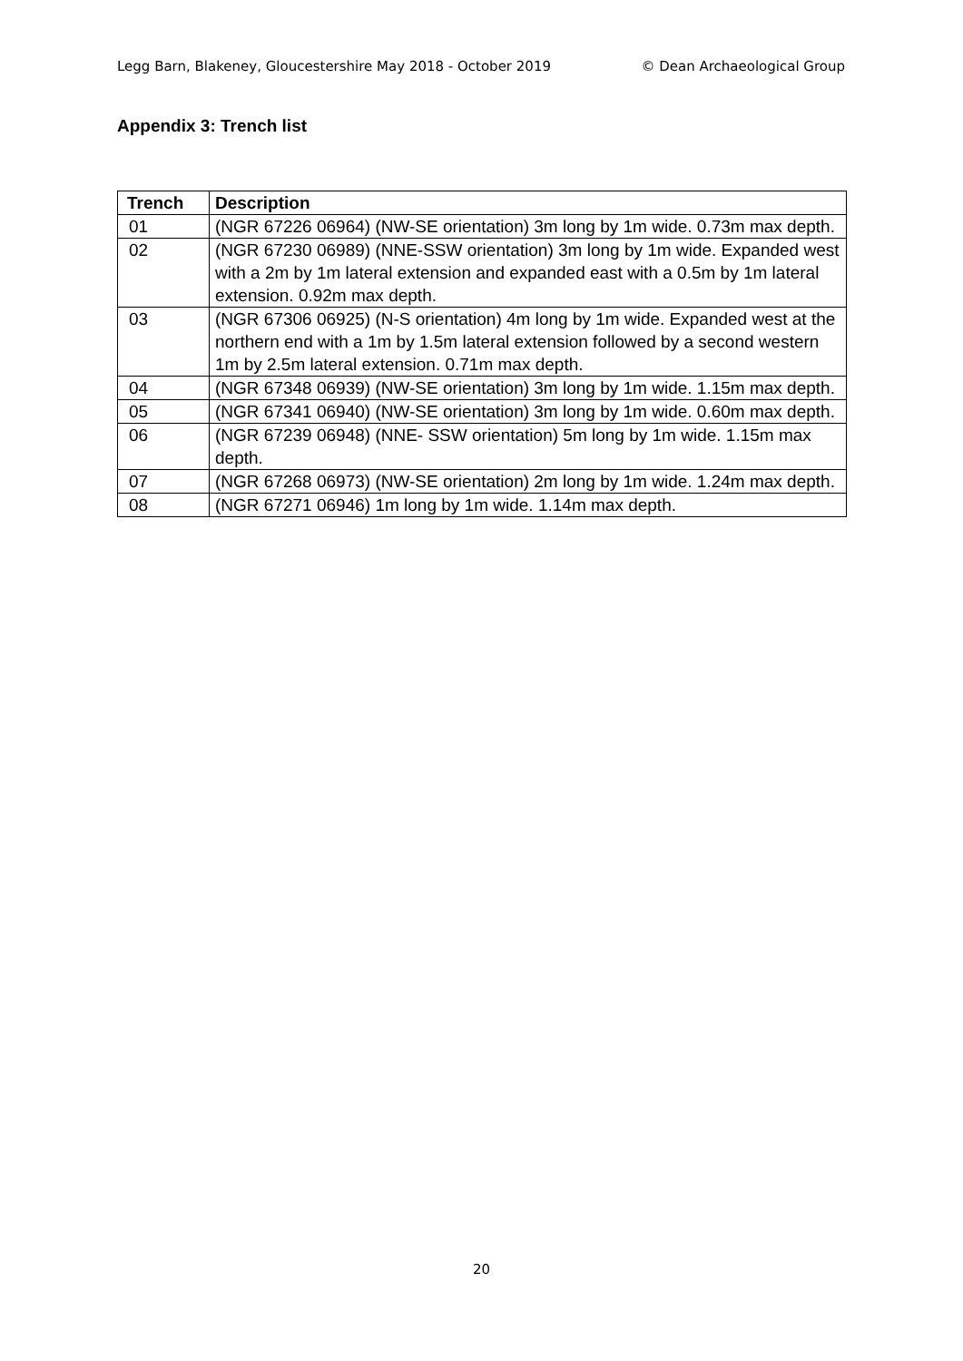Legg Barn, Blakeney, Gloucestershire May 2018 - October 2019 © Dean Archaeological Group
Appendix 3: Trench list
| Trench | Description |
| --- | --- |
| 01 | (NGR 67226 06964) (NW-SE orientation) 3m long by 1m wide. 0.73m max depth. |
| 02 | (NGR 67230 06989) (NNE-SSW orientation) 3m long by 1m wide. Expanded west with a 2m by 1m lateral extension and expanded east with a 0.5m by 1m lateral extension. 0.92m max depth. |
| 03 | (NGR 67306 06925) (N-S orientation) 4m long by 1m wide. Expanded west at the northern end with a 1m by 1.5m lateral extension followed by a second western 1m by 2.5m lateral extension. 0.71m max depth. |
| 04 | (NGR 67348 06939) (NW-SE orientation) 3m long by 1m wide. 1.15m max depth. |
| 05 | (NGR 67341 06940) (NW-SE orientation) 3m long by 1m wide. 0.60m max depth. |
| 06 | (NGR 67239 06948) (NNE- SSW orientation) 5m long by 1m wide. 1.15m max depth. |
| 07 | (NGR 67268 06973) (NW-SE orientation) 2m long by 1m wide. 1.24m max depth. |
| 08 | (NGR 67271 06946) 1m long by 1m wide. 1.14m max depth. |
20